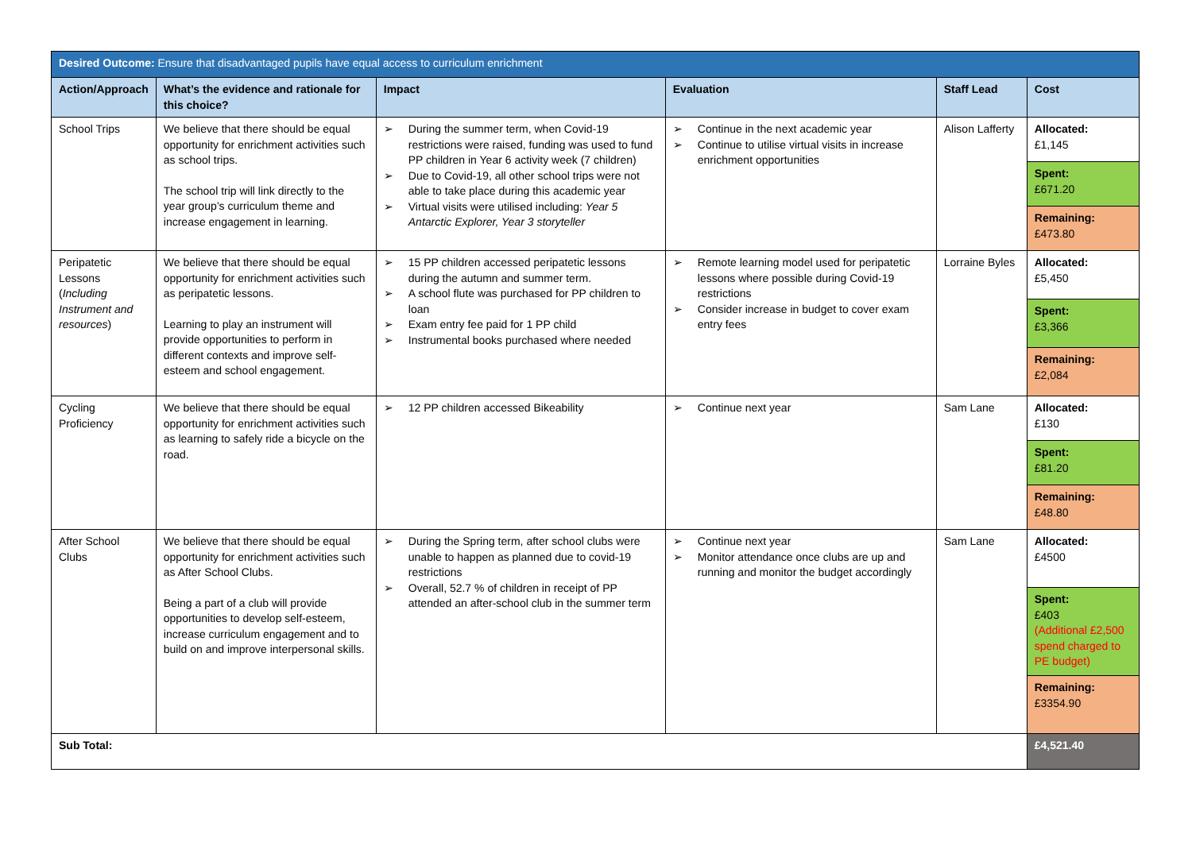| Desired Outcome: Ensure that disadvantaged pupils have equal access to curriculum enrichment | | | | | |
| Action/Approach | What’s the evidence and rationale for this choice? | Impact | Evaluation | Staff Lead | Cost |
| School Trips | We believe that there should be equal opportunity for enrichment activities such as school trips. The school trip will link directly to the year group’s curriculum theme and increase engagement in learning. | During the summer term, when Covid-19 restrictions were raised, funding was used to fund PP children in Year 6 activity week (7 children) Due to Covid-19, all other school trips were not able to take place during this academic year Virtual visits were utilised including: Year 5 Antarctic Explorer, Year 3 storyteller | Continue in the next academic year Continue to utilise virtual visits in increase enrichment opportunities | Alison Lafferty | Allocated: £1,145 Spent: £671.20 Remaining: £473.80 |
| Peripatetic Lessons ( Including Instrument and resources ) | We believe that there should be equal opportunity for enrichment activities such as peripatetic lessons. Learning to play an instrument will provide opportunities to perform in different contexts and improve self-esteem and school engagement. | 15 PP children accessed peripatetic lessons during the autumn and summer term. A school flute was purchased for PP children to loan Exam entry fee paid for 1 PP child Instrumental books purchased where needed | Remote learning model used for peripatetic lessons where possible during Covid-19 restrictions Consider increase in budget to cover exam entry fees | Lorraine Byles | Allocated: £5,450 Spent: £3,366 Remaining: £2,084 |
| Cycling Proficiency | We believe that there should be equal opportunity for enrichment activities such as learning to safely ride a bicycle on the road. | 12 PP children accessed Bikeability | Continue next year | Sam Lane | Allocated: £130 Spent: £81.20 Remaining: £48.80 |
| After School Clubs | We believe that there should be equal opportunity for enrichment activities such as After School Clubs. Being a part of a club will provide opportunities to develop self-esteem, increase curriculum engagement and to build on and improve interpersonal skills. | During the Spring term, after school clubs were unable to happen as planned due to covid-19 restrictions Overall, 52.7 % of children in receipt of PP attended an after-school club in the summer term | Continue next year Monitor attendance once clubs are up and running and monitor the budget accordingly | Sam Lane | Allocated: £4500 Spent: £403 (Additional £2,500 spend charged to PE budget) Remaining: £3354.90 |
| Sub Total: | | | | | £4,521.40 |